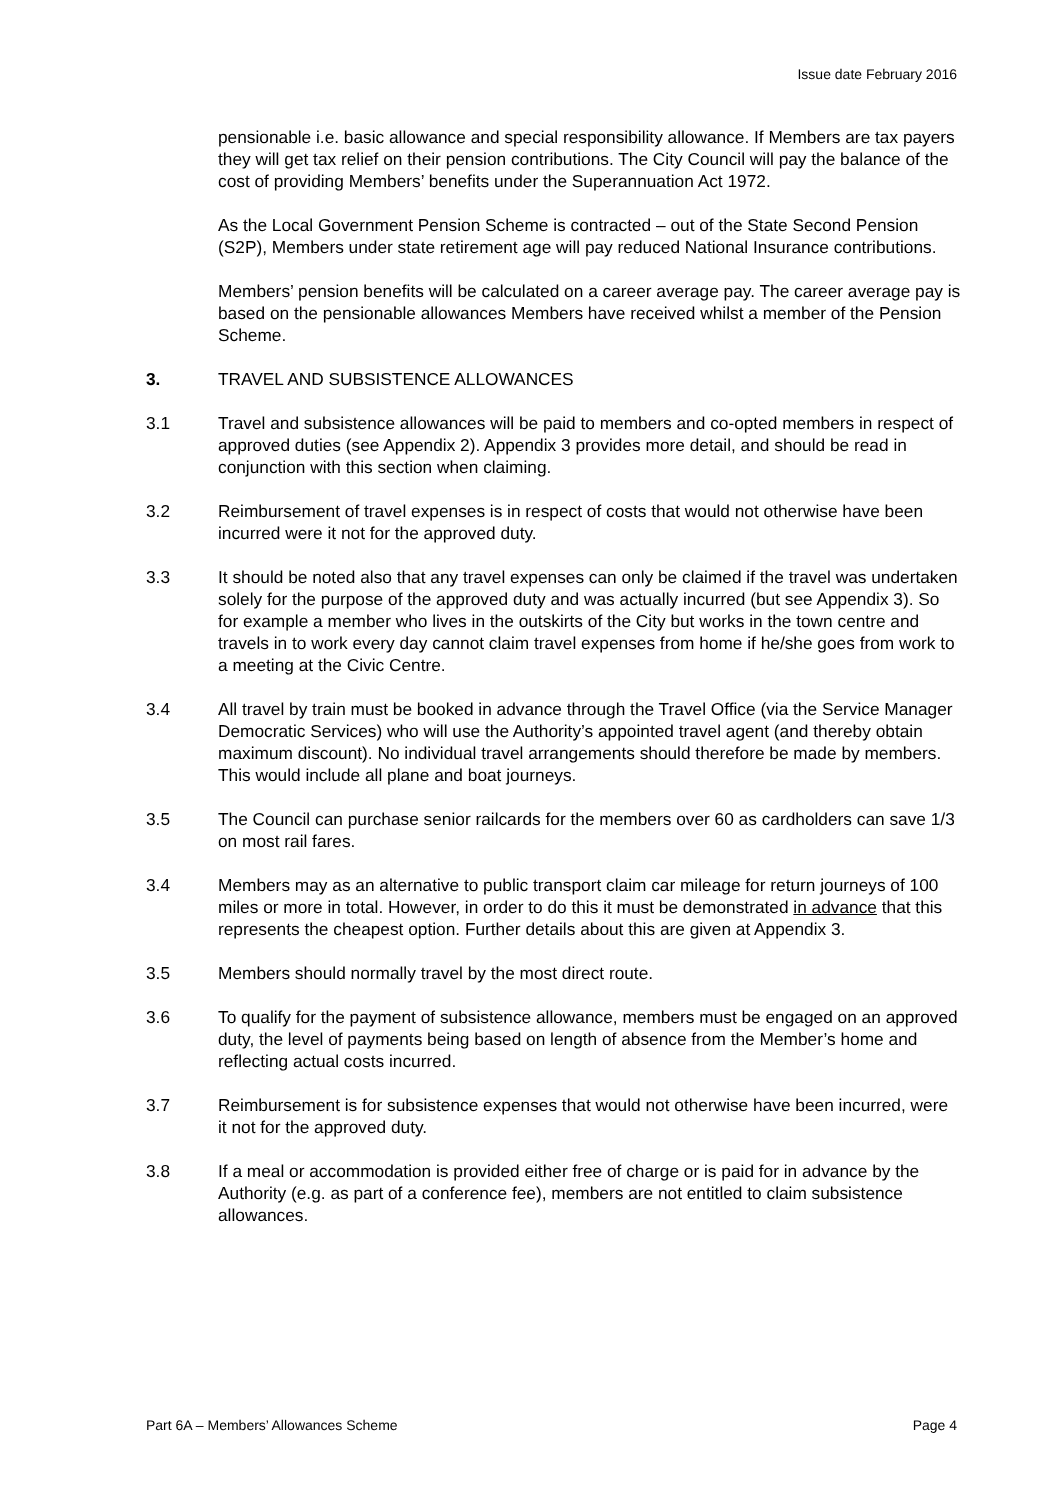Issue date February 2016
pensionable i.e. basic allowance and special responsibility allowance. If Members are tax payers they will get tax relief on their pension contributions. The City Council will pay the balance of the cost of providing Members’ benefits under the Superannuation Act 1972.
As the Local Government Pension Scheme is contracted – out of the State Second Pension (S2P), Members under state retirement age will pay reduced National Insurance contributions.
Members’ pension benefits will be calculated on a career average pay. The career average pay is based on the pensionable allowances Members have received whilst a member of the Pension Scheme.
3. TRAVEL AND SUBSISTENCE ALLOWANCES
3.1 Travel and subsistence allowances will be paid to members and co-opted members in respect of approved duties (see Appendix 2). Appendix 3 provides more detail, and should be read in conjunction with this section when claiming.
3.2 Reimbursement of travel expenses is in respect of costs that would not otherwise have been incurred were it not for the approved duty.
3.3 It should be noted also that any travel expenses can only be claimed if the travel was undertaken solely for the purpose of the approved duty and was actually incurred (but see Appendix 3). So for example a member who lives in the outskirts of the City but works in the town centre and travels in to work every day cannot claim travel expenses from home if he/she goes from work to a meeting at the Civic Centre.
3.4 All travel by train must be booked in advance through the Travel Office (via the Service Manager Democratic Services) who will use the Authority’s appointed travel agent (and thereby obtain maximum discount). No individual travel arrangements should therefore be made by members. This would include all plane and boat journeys.
3.5 The Council can purchase senior railcards for the members over 60 as cardholders can save 1/3 on most rail fares.
3.4 Members may as an alternative to public transport claim car mileage for return journeys of 100 miles or more in total. However, in order to do this it must be demonstrated in advance that this represents the cheapest option. Further details about this are given at Appendix 3.
3.5 Members should normally travel by the most direct route.
3.6 To qualify for the payment of subsistence allowance, members must be engaged on an approved duty, the level of payments being based on length of absence from the Member’s home and reflecting actual costs incurred.
3.7 Reimbursement is for subsistence expenses that would not otherwise have been incurred, were it not for the approved duty.
3.8 If a meal or accommodation is provided either free of charge or is paid for in advance by the Authority (e.g. as part of a conference fee), members are not entitled to claim subsistence allowances.
Part 6A – Members’ Allowances Scheme Page 4